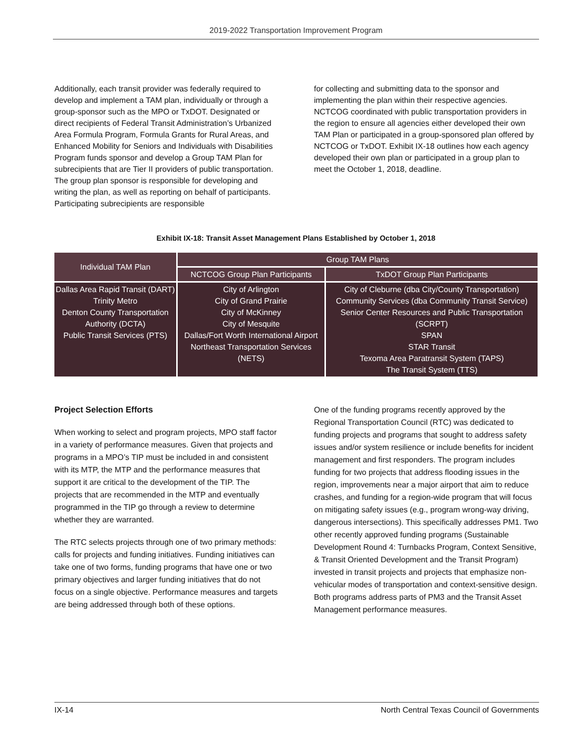2019-2022 Transportation Improvement Program
Additionally, each transit provider was federally required to develop and implement a TAM plan, individually or through a group-sponsor such as the MPO or TxDOT. Designated or direct recipients of Federal Transit Administration’s Urbanized Area Formula Program, Formula Grants for Rural Areas, and Enhanced Mobility for Seniors and Individuals with Disabilities Program funds sponsor and develop a Group TAM Plan for subrecipients that are Tier II providers of public transportation. The group plan sponsor is responsible for developing and writing the plan, as well as reporting on behalf of participants. Participating subrecipients are responsible
for collecting and submitting data to the sponsor and implementing the plan within their respective agencies. NCTCOG coordinated with public transportation providers in the region to ensure all agencies either developed their own TAM Plan or participated in a group-sponsored plan offered by NCTCOG or TxDOT. Exhibit IX-18 outlines how each agency developed their own plan or participated in a group plan to meet the October 1, 2018, deadline.
Exhibit IX-18: Transit Asset Management Plans Established by October 1, 2018
| Individual TAM Plan | Group TAM Plans | |
| --- | --- | --- |
| | NCTCOG Group Plan Participants | TxDOT Group Plan Participants |
| Dallas Area Rapid Transit (DART) Trinity Metro Denton County Transportation Authority (DCTA) Public Transit Services (PTS) | City of Arlington City of Grand Prairie City of McKinney City of Mesquite Dallas/Fort Worth International Airport Northeast Transportation Services (NETS) | City of Cleburne (dba City/County Transportation) Community Services (dba Community Transit Service) Senior Center Resources and Public Transportation (SCRPT) SPAN STAR Transit Texoma Area Paratransit System (TAPS) The Transit System (TTS) |
Project Selection Efforts
When working to select and program projects, MPO staff factor in a variety of performance measures. Given that projects and programs in a MPO’s TIP must be included in and consistent with its MTP, the MTP and the performance measures that support it are critical to the development of the TIP. The projects that are recommended in the MTP and eventually programmed in the TIP go through a review to determine whether they are warranted.
The RTC selects projects through one of two primary methods: calls for projects and funding initiatives. Funding initiatives can take one of two forms, funding programs that have one or two primary objectives and larger funding initiatives that do not focus on a single objective. Performance measures and targets are being addressed through both of these options.
One of the funding programs recently approved by the Regional Transportation Council (RTC) was dedicated to funding projects and programs that sought to address safety issues and/or system resilience or include benefits for incident management and first responders. The program includes funding for two projects that address flooding issues in the region, improvements near a major airport that aim to reduce crashes, and funding for a region-wide program that will focus on mitigating safety issues (e.g., program wrong-way driving, dangerous intersections). This specifically addresses PM1. Two other recently approved funding programs (Sustainable Development Round 4: Turnbacks Program, Context Sensitive, & Transit Oriented Development and the Transit Program) invested in transit projects and projects that emphasize non-vehicular modes of transportation and context-sensitive design. Both programs address parts of PM3 and the Transit Asset Management performance measures.
IX-14 North Central Texas Council of Governments